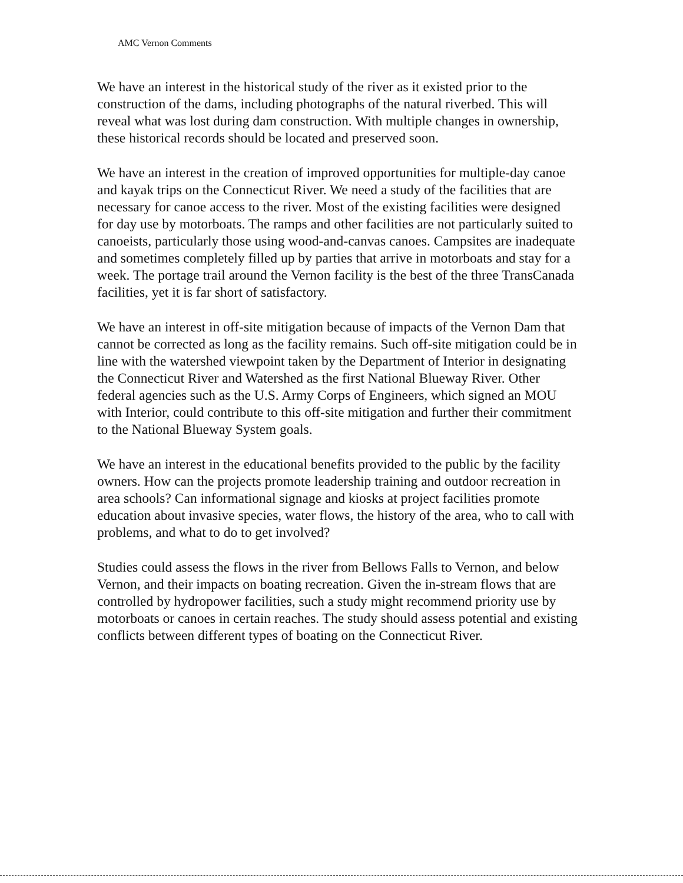AMC Vernon Comments
We have an interest in the historical study of the river as it existed prior to the construction of the dams, including photographs of the natural riverbed. This will reveal what was lost during dam construction. With multiple changes in ownership, these historical records should be located and preserved soon.
We have an interest in the creation of improved opportunities for multiple-day canoe and kayak trips on the Connecticut River. We need a study of the facilities that are necessary for canoe access to the river. Most of the existing facilities were designed for day use by motorboats. The ramps and other facilities are not particularly suited to canoeists, particularly those using wood-and-canvas canoes. Campsites are inadequate and sometimes completely filled up by parties that arrive in motorboats and stay for a week. The portage trail around the Vernon facility is the best of the three TransCanada facilities, yet it is far short of satisfactory.
We have an interest in off-site mitigation because of impacts of the Vernon Dam that cannot be corrected as long as the facility remains. Such off-site mitigation could be in line with the watershed viewpoint taken by the Department of Interior in designating the Connecticut River and Watershed as the first National Blueway River. Other federal agencies such as the U.S. Army Corps of Engineers, which signed an MOU with Interior, could contribute to this off-site mitigation and further their commitment to the National Blueway System goals.
We have an interest in the educational benefits provided to the public by the facility owners. How can the projects promote leadership training and outdoor recreation in area schools? Can informational signage and kiosks at project facilities promote education about invasive species, water flows, the history of the area, who to call with problems, and what to do to get involved?
Studies could assess the flows in the river from Bellows Falls to Vernon, and below Vernon, and their impacts on boating recreation. Given the in-stream flows that are controlled by hydropower facilities, such a study might recommend priority use by motorboats or canoes in certain reaches. The study should assess potential and existing conflicts between different types of boating on the Connecticut River.